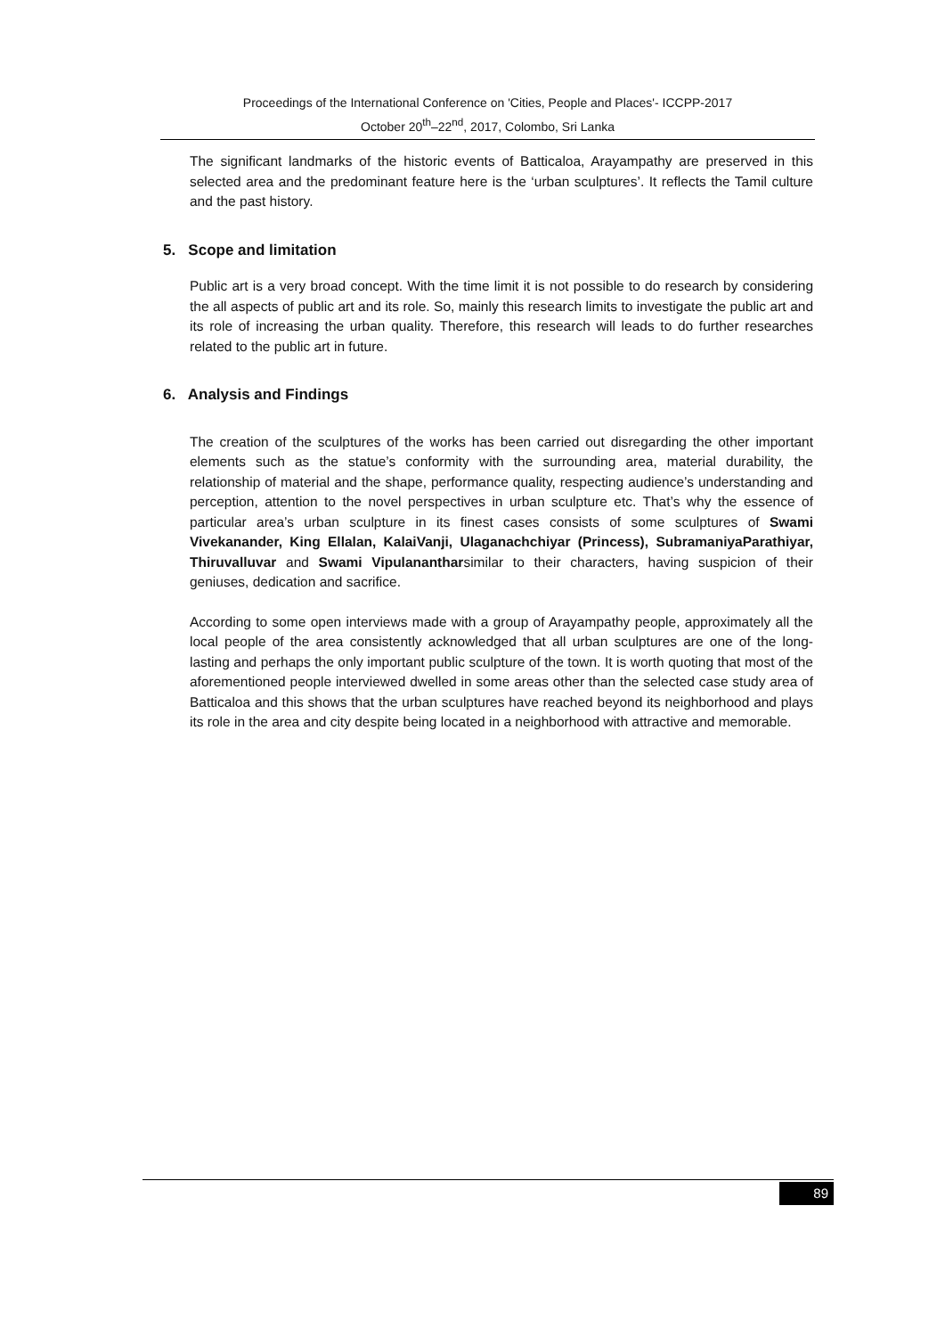Proceedings of the International Conference on 'Cities, People and Places'- ICCPP-2017
October 20<sup>th</sup>–22<sup>nd</sup>, 2017, Colombo, Sri Lanka
The significant landmarks of the historic events of Batticaloa, Arayampathy are preserved in this selected area and the predominant feature here is the ‘urban sculptures’. It reflects the Tamil culture and the past history.
5. Scope and limitation
Public art is a very broad concept. With the time limit it is not possible to do research by considering the all aspects of public art and its role. So, mainly this research limits to investigate the public art and its role of increasing the urban quality. Therefore, this research will leads to do further researches related to the public art in future.
6. Analysis and Findings
The creation of the sculptures of the works has been carried out disregarding the other important elements such as the statue’s conformity with the surrounding area, material durability, the relationship of material and the shape, performance quality, respecting audience’s understanding and perception, attention to the novel perspectives in urban sculpture etc. That’s why the essence of particular area’s urban sculpture in its finest cases consists of some sculptures of Swami Vivekanander, King Ellalan, KalaiVanji, Ulaganachchiyar (Princess), SubramaniyaParathiyar, Thiruvalluvar and Swami Vipulanantharsimilar to their characters, having suspicion of their geniuses, dedication and sacrifice.
According to some open interviews made with a group of Arayampathy people, approximately all the local people of the area consistently acknowledged that all urban sculptures are one of the long-lasting and perhaps the only important public sculpture of the town. It is worth quoting that most of the aforementioned people interviewed dwelled in some areas other than the selected case study area of Batticaloa and this shows that the urban sculptures have reached beyond its neighborhood and plays its role in the area and city despite being located in a neighborhood with attractive and memorable.
89